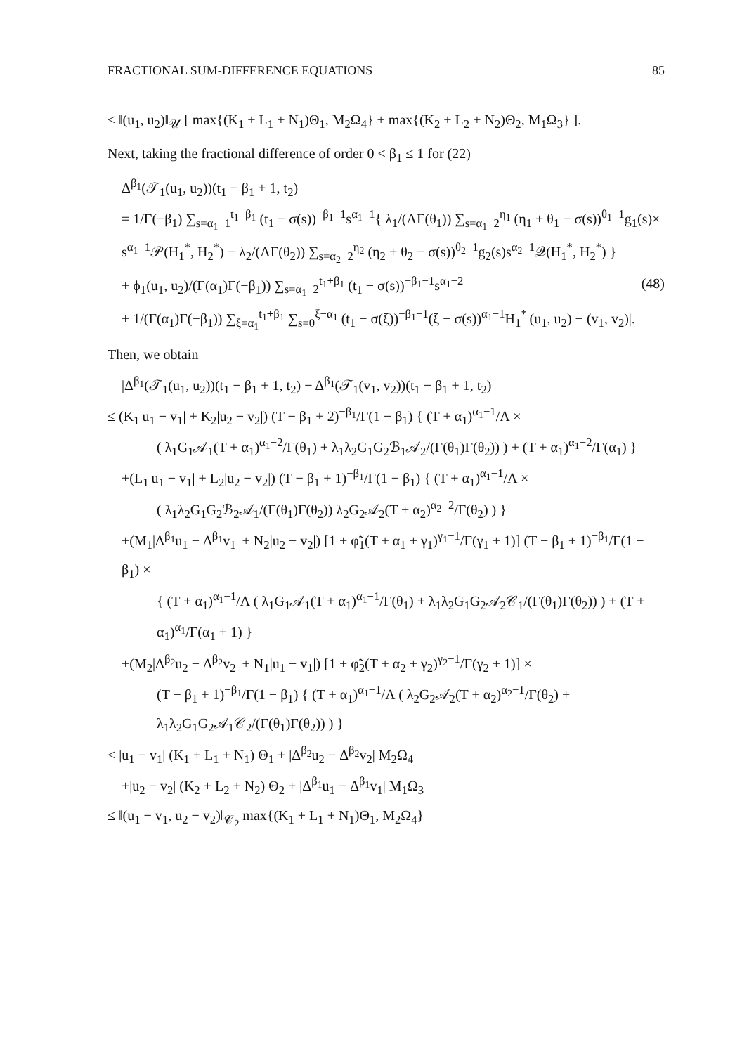FRACTIONAL SUM-DIFFERENCE EQUATIONS 85
≤ ‖(u<sub>1</sub>, u<sub>2</sub>)‖<sub>𝒰</sub> [ max{(K<sub>1</sub> + L<sub>1</sub> + N<sub>1</sub>)Θ<sub>1</sub>, M<sub>2</sub>Ω<sub>4</sub>} + max{(K<sub>2</sub> + L<sub>2</sub> + N<sub>2</sub>)Θ<sub>2</sub>, M<sub>1</sub>Ω<sub>3</sub>} ].
Next, taking the fractional difference of order 0 < β<sub>1</sub> ≤ 1 for (22)
Δ<sup>β<sub>1</sub></sup>(𝒯<sub>1</sub>(u<sub>1</sub>, u<sub>2</sub>))(t<sub>1</sub> − β<sub>1</sub> + 1, t<sub>2</sub>)
= 1/Γ(−β<sub>1</sub>) ∑<sub>s=α<sub>1</sub>−1</sub><sup>t<sub>1</sub>+β<sub>1</sub></sup> (t<sub>1</sub> − σ(s))<sup>−β<sub>1</sub>−1</sup>s<sup>α<sub>1</sub>−1</sup>{ λ<sub>1</sub>/(ΛΓ(θ<sub>1</sub>)) ∑<sub>s=α<sub>1</sub>−2</sub><sup>η<sub>1</sub></sup> (η<sub>1</sub> + θ<sub>1</sub> − σ(s))<sup>θ<sub>1</sub>−1</sup>g<sub>1</sub>(s)×
s<sup>α<sub>1</sub>−1</sup>𝒫(H<sub>1</sub><sup>*</sup>, H<sub>2</sub><sup>*</sup>) − λ<sub>2</sub>/(ΛΓ(θ<sub>2</sub>)) ∑<sub>s=α<sub>2</sub>−2</sub><sup>η<sub>2</sub></sup> (η<sub>2</sub> + θ<sub>2</sub> − σ(s))<sup>θ<sub>2</sub>−1</sup>g<sub>2</sub>(s)s<sup>α<sub>2</sub>−1</sup>𝒬(H<sub>1</sub><sup>*</sup>, H<sub>2</sub><sup>*</sup>) }
+ ϕ<sub>1</sub>(u<sub>1</sub>, u<sub>2</sub>)/(Γ(α<sub>1</sub>)Γ(−β<sub>1</sub>)) ∑<sub>s=α<sub>1</sub>−2</sub><sup>t<sub>1</sub>+β<sub>1</sub></sup> (t<sub>1</sub> − σ(s))<sup>−β<sub>1</sub>−1</sup>s<sup>α<sub>1</sub>−2</sup> (48)
+ 1/(Γ(α<sub>1</sub>)Γ(−β<sub>1</sub>)) ∑<sub>ξ=α<sub>1</sub></sub><sup>t<sub>1</sub>+β<sub>1</sub></sup> ∑<sub>s=0</sub><sup>ξ−α<sub>1</sub></sup> (t<sub>1</sub> − σ(ξ))<sup>−β<sub>1</sub>−1</sup>(ξ − σ(s))<sup>α<sub>1</sub>−1</sup>H<sub>1</sub><sup>*</sup>|(u<sub>1</sub>, u<sub>2</sub>) − (v<sub>1</sub>, v<sub>2</sub>)|.
Then, we obtain
|Δ<sup>β<sub>1</sub></sup>(𝒯<sub>1</sub>(u<sub>1</sub>, u<sub>2</sub>))(t<sub>1</sub> − β<sub>1</sub> + 1, t<sub>2</sub>) − Δ<sup>β<sub>1</sub></sup>(𝒯<sub>1</sub>(v<sub>1</sub>, v<sub>2</sub>))(t<sub>1</sub> − β<sub>1</sub> + 1, t<sub>2</sub>)|
≤ (K<sub>1</sub>|u<sub>1</sub> − v<sub>1</sub>| + K<sub>2</sub>|u<sub>2</sub> − v<sub>2</sub>|) (T − β<sub>1</sub> + 2)<sup>−β<sub>1</sub></sup>/Γ(1 − β<sub>1</sub>) { (T + α<sub>1</sub>)<sup>α<sub>1</sub>−1</sup>/Λ ×
( λ<sub>1</sub>G<sub>1</sub>𝒜<sub>1</sub>(T + α<sub>1</sub>)<sup>α<sub>1</sub>−2</sup>/Γ(θ<sub>1</sub>) + λ<sub>1</sub>λ<sub>2</sub>G<sub>1</sub>G<sub>2</sub>ℬ<sub>1</sub>𝒜<sub>2</sub>/(Γ(θ<sub>1</sub>)Γ(θ<sub>2</sub>)) ) + (T + α<sub>1</sub>)<sup>α<sub>1</sub>−2</sup>/Γ(α<sub>1</sub>) }
+(L<sub>1</sub>|u<sub>1</sub> − v<sub>1</sub>| + L<sub>2</sub>|u<sub>2</sub> − v<sub>2</sub>|) (T − β<sub>1</sub> + 1)<sup>−β<sub>1</sub></sup>/Γ(1 − β<sub>1</sub>) { (T + α<sub>1</sub>)<sup>α<sub>1</sub>−1</sup>/Λ ×
( λ<sub>1</sub>λ<sub>2</sub>G<sub>1</sub>G<sub>2</sub>ℬ<sub>2</sub>𝒜<sub>1</sub>/(Γ(θ<sub>1</sub>)Γ(θ<sub>2</sub>)) λ<sub>2</sub>G<sub>2</sub>𝒜<sub>2</sub>(T + α<sub>2</sub>)<sup>α<sub>2</sub>−2</sup>/Γ(θ<sub>2</sub>) ) }
+(M<sub>1</sub>|Δ<sup>β<sub>1</sub></sup>u<sub>1</sub> − Δ<sup>β<sub>1</sub></sup>v<sub>1</sub>| + N<sub>2</sub>|u<sub>2</sub> − v<sub>2</sub>|) [1 + φ̃<sub>1</sub>(T + α<sub>1</sub> + γ<sub>1</sub>)<sup>γ<sub>1</sub>−1</sup>/Γ(γ<sub>1</sub> + 1)] (T − β<sub>1</sub> + 1)<sup>−β<sub>1</sub></sup>/Γ(1 − β<sub>1</sub>) ×
{ (T + α<sub>1</sub>)<sup>α<sub>1</sub>−1</sup>/Λ ( λ<sub>1</sub>G<sub>1</sub>𝒜<sub>1</sub>(T + α<sub>1</sub>)<sup>α<sub>1</sub>−1</sup>/Γ(θ<sub>1</sub>) + λ<sub>1</sub>λ<sub>2</sub>G<sub>1</sub>G<sub>2</sub>𝒜<sub>2</sub>𝒞<sub>1</sub>/(Γ(θ<sub>1</sub>)Γ(θ<sub>2</sub>)) ) + (T + α<sub>1</sub>)<sup>α<sub>1</sub></sup>/Γ(α<sub>1</sub> + 1) }
+(M<sub>2</sub>|Δ<sup>β<sub>2</sub></sup>u<sub>2</sub> − Δ<sup>β<sub>2</sub></sup>v<sub>2</sub>| + N<sub>1</sub>|u<sub>1</sub> − v<sub>1</sub>|) [1 + φ̃<sub>2</sub>(T + α<sub>2</sub> + γ<sub>2</sub>)<sup>γ<sub>2</sub>−1</sup>/Γ(γ<sub>2</sub> + 1)] ×
(T − β<sub>1</sub> + 1)<sup>−β<sub>1</sub></sup>/Γ(1 − β<sub>1</sub>) { (T + α<sub>1</sub>)<sup>α<sub>1</sub>−1</sup>/Λ ( λ<sub>2</sub>G<sub>2</sub>𝒜<sub>2</sub>(T + α<sub>2</sub>)<sup>α<sub>2</sub>−1</sup>/Γ(θ<sub>2</sub>) + λ<sub>1</sub>λ<sub>2</sub>G<sub>1</sub>G<sub>2</sub>𝒜<sub>1</sub>𝒞<sub>2</sub>/(Γ(θ<sub>1</sub>)Γ(θ<sub>2</sub>)) ) }
< |u<sub>1</sub> − v<sub>1</sub>| (K<sub>1</sub> + L<sub>1</sub> + N<sub>1</sub>) Θ<sub>1</sub> + |Δ<sup>β<sub>2</sub></sup>u<sub>2</sub> − Δ<sup>β<sub>2</sub></sup>v<sub>2</sub>| M<sub>2</sub>Ω<sub>4</sub>
+|u<sub>2</sub> − v<sub>2</sub>| (K<sub>2</sub> + L<sub>2</sub> + N<sub>2</sub>) Θ<sub>2</sub> + |Δ<sup>β<sub>1</sub></sup>u<sub>1</sub> − Δ<sup>β<sub>1</sub></sup>v<sub>1</sub>| M<sub>1</sub>Ω<sub>3</sub>
≤ ‖(u<sub>1</sub> − v<sub>1</sub>, u<sub>2</sub> − v<sub>2</sub>)‖<sub>𝒞<sub>2</sub></sub> max{(K<sub>1</sub> + L<sub>1</sub> + N<sub>1</sub>)Θ<sub>1</sub>, M<sub>2</sub>Ω<sub>4</sub>}